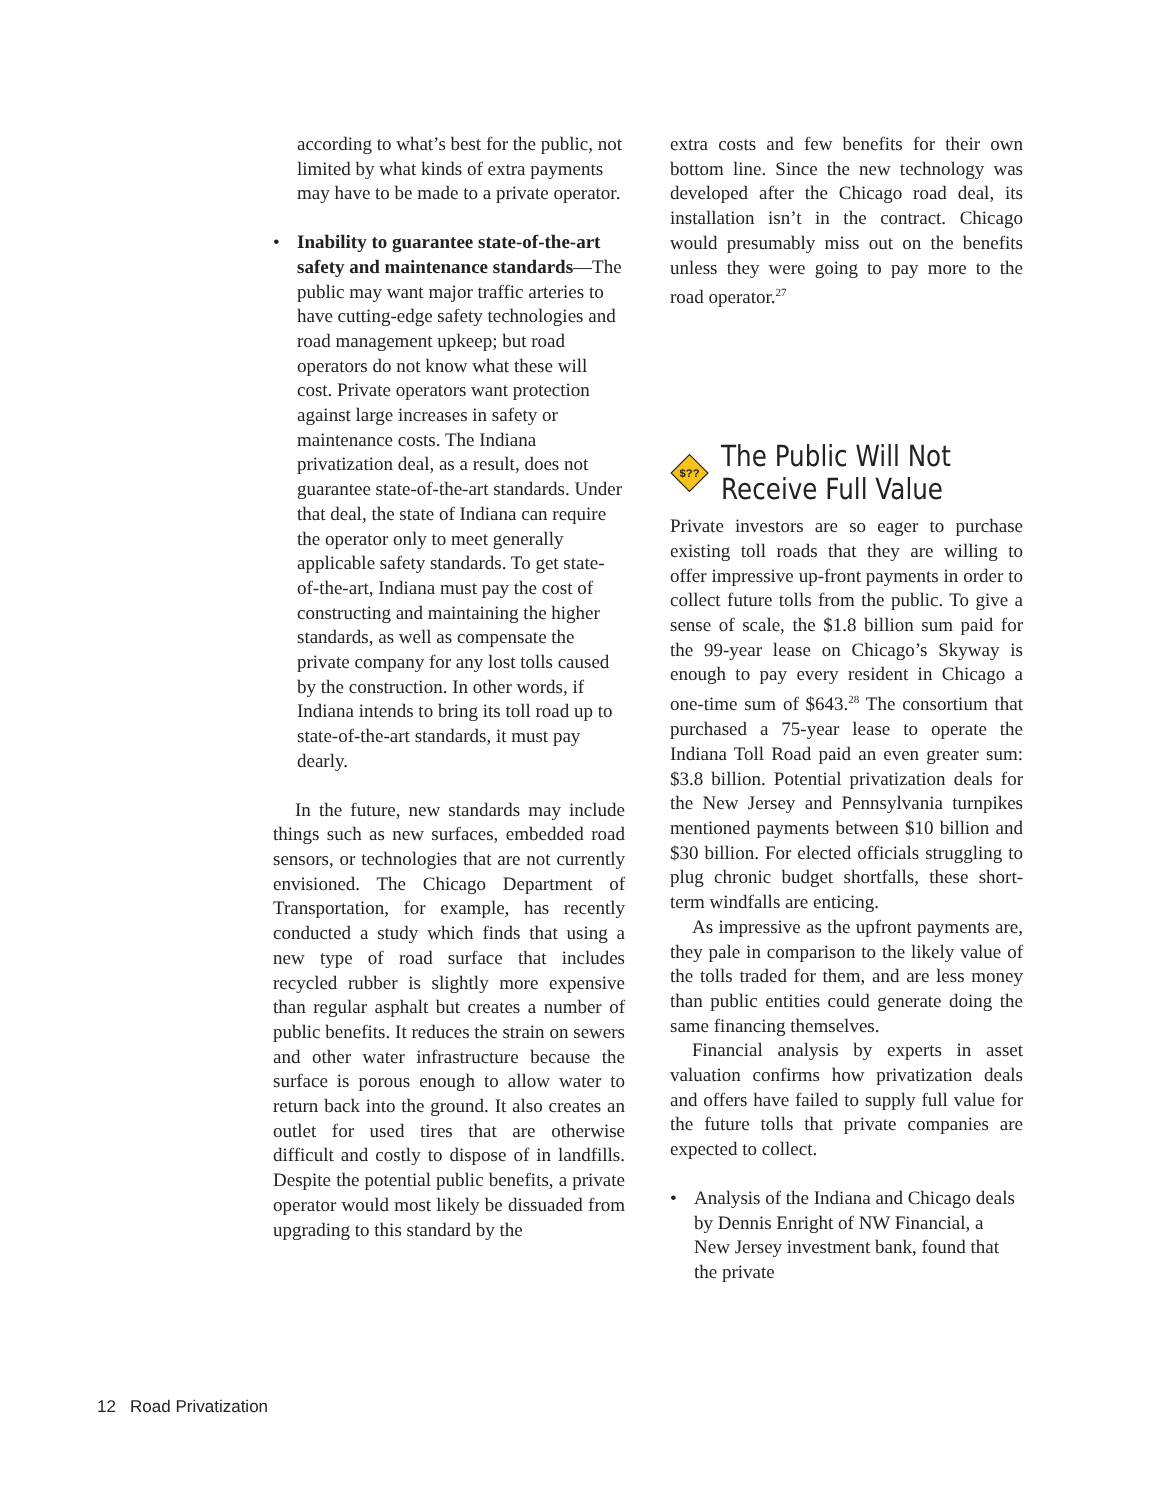according to what’s best for the public, not limited by what kinds of extra payments may have to be made to a private operator.
• Inability to guarantee state-of-the-art safety and maintenance standards—The public may want major traffic arteries to have cutting-edge safety technologies and road management upkeep; but road operators do not know what these will cost. Private operators want protection against large increases in safety or maintenance costs. The Indiana privatization deal, as a result, does not guarantee state-of-the-art standards. Under that deal, the state of Indiana can require the operator only to meet generally applicable safety standards. To get state-of-the-art, Indiana must pay the cost of constructing and maintaining the higher standards, as well as compensate the private company for any lost tolls caused by the construction. In other words, if Indiana intends to bring its toll road up to state-of-the-art standards, it must pay dearly.
In the future, new standards may include things such as new surfaces, embedded road sensors, or technologies that are not currently envisioned. The Chicago Department of Transportation, for example, has recently conducted a study which finds that using a new type of road surface that includes recycled rubber is slightly more expensive than regular asphalt but creates a number of public benefits. It reduces the strain on sewers and other water infrastructure because the surface is porous enough to allow water to return back into the ground. It also creates an outlet for used tires that are otherwise difficult and costly to dispose of in landfills. Despite the potential public benefits, a private operator would most likely be dissuaded from upgrading to this standard by the
extra costs and few benefits for their own bottom line. Since the new technology was developed after the Chicago road deal, its installation isn’t in the contract. Chicago would presumably miss out on the benefits unless they were going to pay more to the road operator.<sup>27</sup>
$??
The Public Will Not Receive Full Value
Private investors are so eager to purchase existing toll roads that they are willing to offer impressive up-front payments in order to collect future tolls from the public. To give a sense of scale, the $1.8 billion sum paid for the 99-year lease on Chicago’s Skyway is enough to pay every resident in Chicago a one-time sum of $643.<sup>28</sup> The consortium that purchased a 75-year lease to operate the Indiana Toll Road paid an even greater sum: $3.8 billion. Potential privatization deals for the New Jersey and Pennsylvania turnpikes mentioned payments between $10 billion and $30 billion. For elected officials struggling to plug chronic budget shortfalls, these short-term windfalls are enticing.
As impressive as the upfront payments are, they pale in comparison to the likely value of the tolls traded for them, and are less money than public entities could generate doing the same financing themselves.
Financial analysis by experts in asset valuation confirms how privatization deals and offers have failed to supply full value for the future tolls that private companies are expected to collect.
• Analysis of the Indiana and Chicago deals by Dennis Enright of NW Financial, a New Jersey investment bank, found that the private
12 Road Privatization